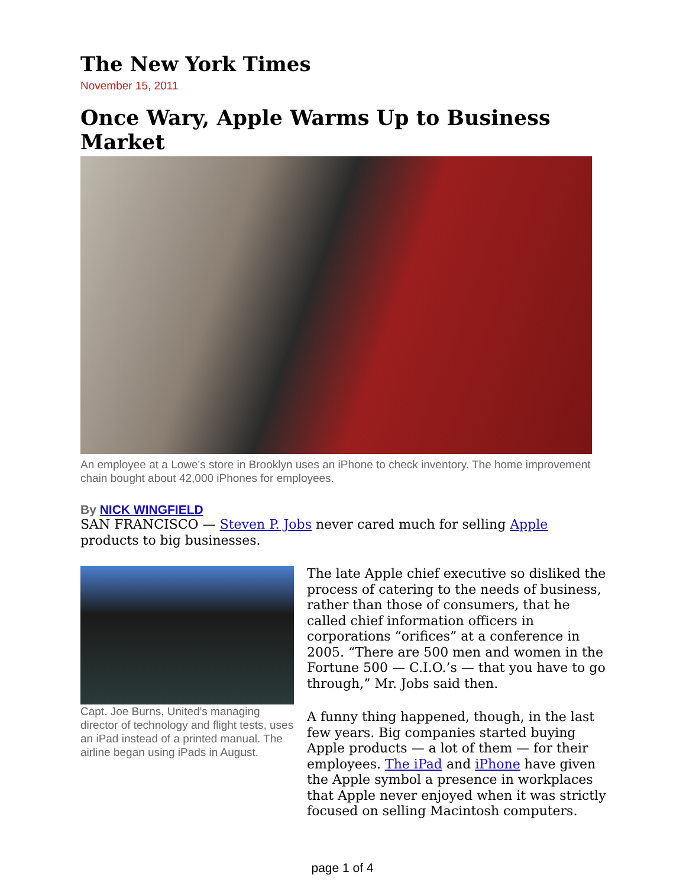The New York Times
November 15, 2011
Once Wary, Apple Warms Up to Business Market
An employee at a Lowe's store in Brooklyn uses an iPhone to check inventory. The home improvement chain bought about 42,000 iPhones for employees.
By NICK WINGFIELD
SAN FRANCISCO — Steven P. Jobs never cared much for selling Apple products to big businesses.
Capt. Joe Burns, United's managing director of technology and flight tests, uses an iPad instead of a printed manual. The airline began using iPads in August.
The late Apple chief executive so disliked the process of catering to the needs of business, rather than those of consumers, that he called chief information officers in corporations “orifices” at a conference in 2005. “There are 500 men and women in the Fortune 500 — C.I.O.’s — that you have to go through,” Mr. Jobs said then.
A funny thing happened, though, in the last few years. Big companies started buying Apple products — a lot of them — for their employees. The iPad and iPhone have given the Apple symbol a presence in workplaces that Apple never enjoyed when it was strictly focused on selling Macintosh computers.
page 1 of 4